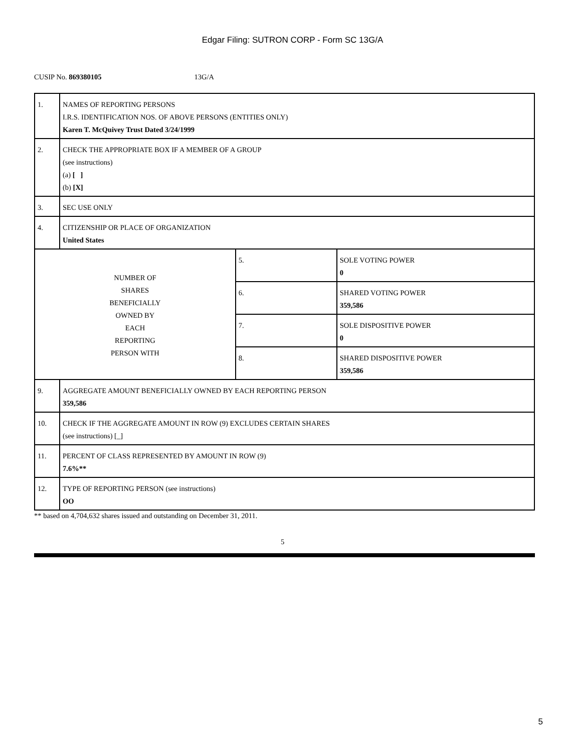Edgar Filing: SUTRON CORP - Form SC 13G/A
CUSIP No. 869380105 13G/A
| 1. | NAMES OF REPORTING PERSONS I.R.S. IDENTIFICATION NOS. OF ABOVE PERSONS (ENTITIES ONLY) Karen T. McQuivey Trust Dated 3/24/1999 | | |
| 2. | CHECK THE APPROPRIATE BOX IF A MEMBER OF A GROUP (see instructions) (a) [ ] (b) [X] | | |
| 3. | SEC USE ONLY | | |
| 4. | CITIZENSHIP OR PLACE OF ORGANIZATION United States | | |
| NUMBER OF SHARES BENEFICIALLY OWNED BY EACH REPORTING PERSON WITH | | 5. | SOLE VOTING POWER 0 |
| | | 6. | SHARED VOTING POWER 359,586 |
| | | 7. | SOLE DISPOSITIVE POWER 0 |
| | | 8. | SHARED DISPOSITIVE POWER 359,586 |
| 9. | AGGREGATE AMOUNT BENEFICIALLY OWNED BY EACH REPORTING PERSON 359,586 | | |
| 10. | CHECK IF THE AGGREGATE AMOUNT IN ROW (9) EXCLUDES CERTAIN SHARES (see instructions) [_] | | |
| 11. | PERCENT OF CLASS REPRESENTED BY AMOUNT IN ROW (9) 7.6%** | | |
| 12. | TYPE OF REPORTING PERSON (see instructions) OO | | |
** based on 4,704,632 shares issued and outstanding on December 31, 2011.
5
5